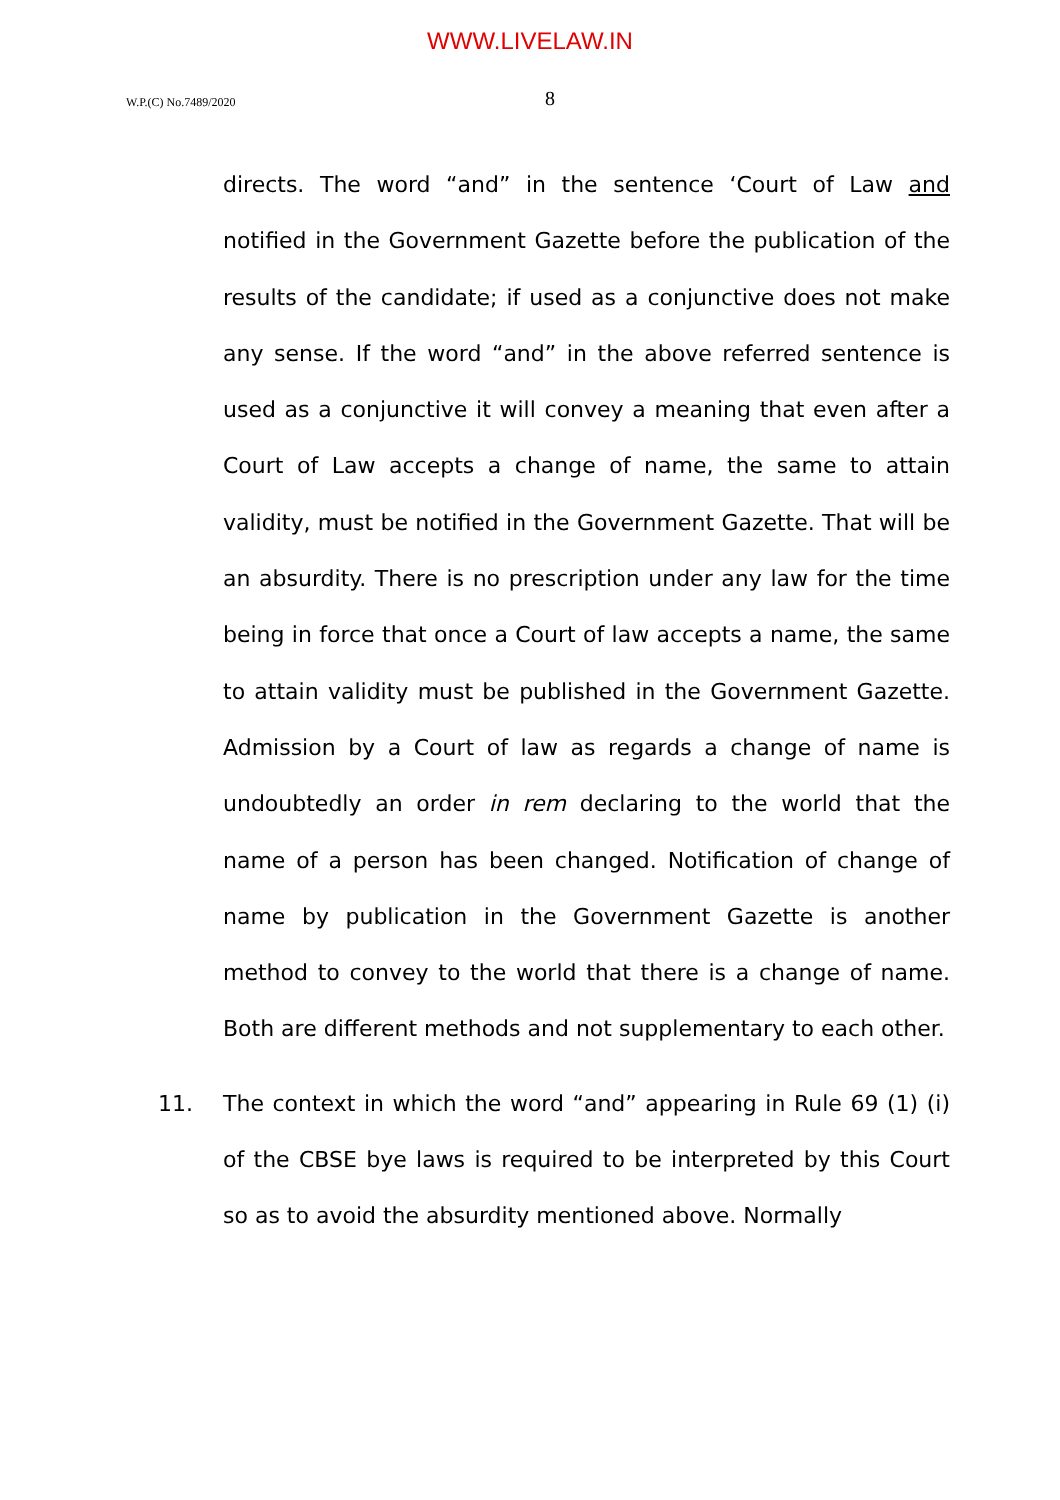WWW.LIVELAW.IN
W.P.(C) No.7489/2020 8
directs. The word “and” in the sentence ‘Court of Law and notified in the Government Gazette before the publication of the results of the candidate; if used as a conjunctive does not make any sense. If the word “and” in the above referred sentence is used as a conjunctive it will convey a meaning that even after a Court of Law accepts a change of name, the same to attain validity, must be notified in the Government Gazette. That will be an absurdity. There is no prescription under any law for the time being in force that once a Court of law accepts a name, the same to attain validity must be published in the Government Gazette. Admission by a Court of law as regards a change of name is undoubtedly an order in rem declaring to the world that the name of a person has been changed. Notification of change of name by publication in the Government Gazette is another method to convey to the world that there is a change of name. Both are different methods and not supplementary to each other.
11. The context in which the word “and” appearing in Rule 69 (1) (i) of the CBSE bye laws is required to be interpreted by this Court so as to avoid the absurdity mentioned above. Normally